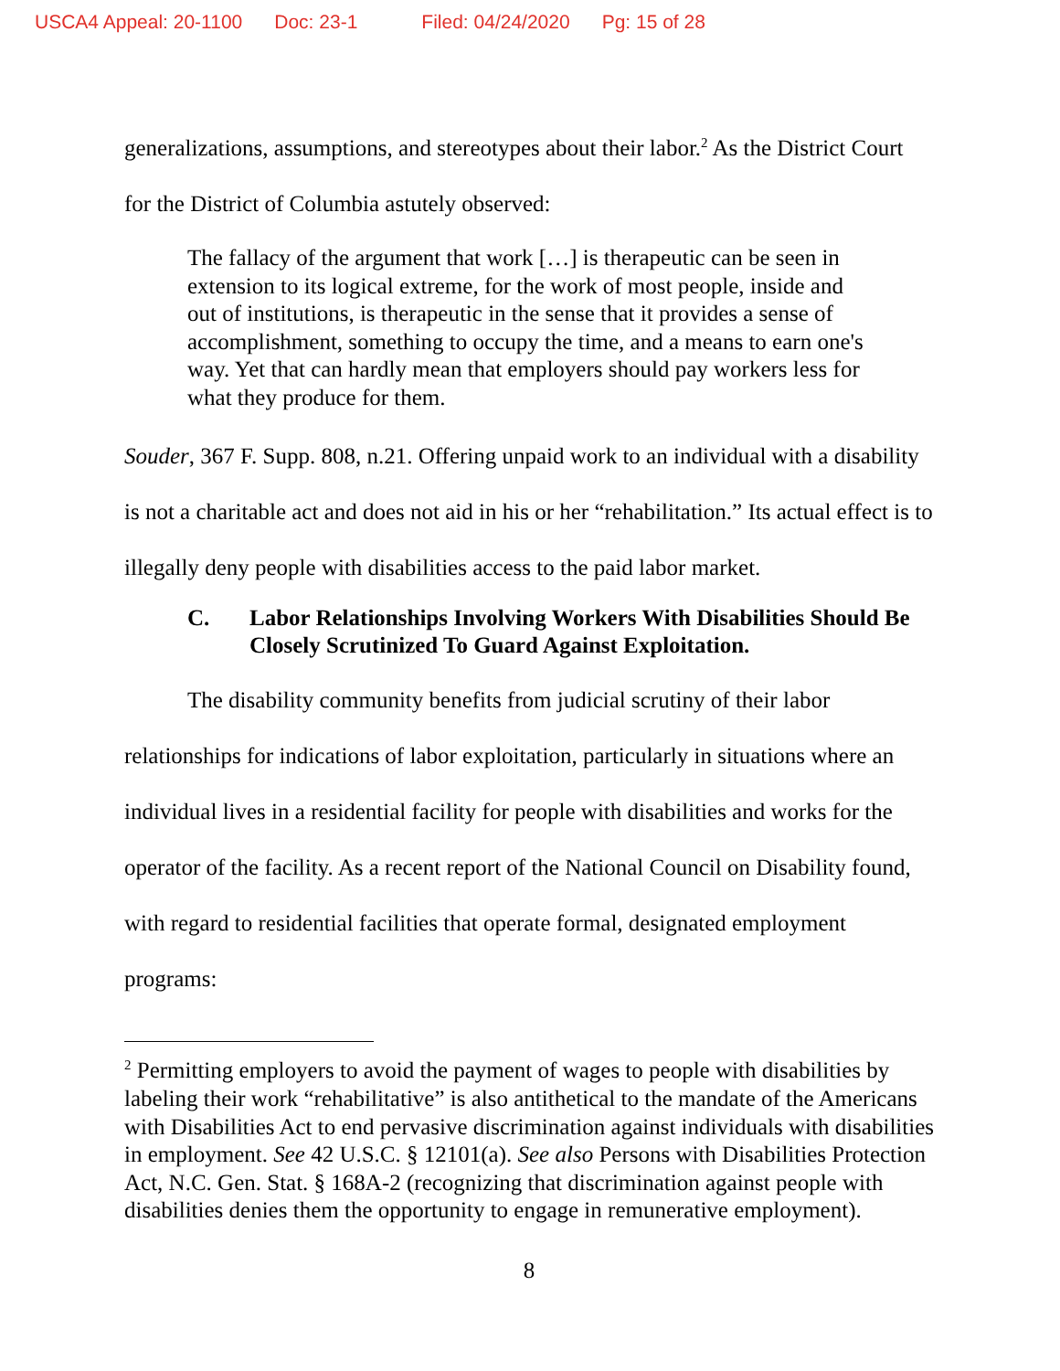USCA4 Appeal: 20-1100 Doc: 23-1 Filed: 04/24/2020 Pg: 15 of 28
generalizations, assumptions, and stereotypes about their labor.<sup>2</sup> As the District Court for the District of Columbia astutely observed:
The fallacy of the argument that work […] is therapeutic can be seen in extension to its logical extreme, for the work of most people, inside and out of institutions, is therapeutic in the sense that it provides a sense of accomplishment, something to occupy the time, and a means to earn one's way. Yet that can hardly mean that employers should pay workers less for what they produce for them.
Souder, 367 F. Supp. 808, n.21. Offering unpaid work to an individual with a disability is not a charitable act and does not aid in his or her “rehabilitation.” Its actual effect is to illegally deny people with disabilities access to the paid labor market.
C. Labor Relationships Involving Workers With Disabilities Should Be Closely Scrutinized To Guard Against Exploitation.
The disability community benefits from judicial scrutiny of their labor relationships for indications of labor exploitation, particularly in situations where an individual lives in a residential facility for people with disabilities and works for the operator of the facility. As a recent report of the National Council on Disability found, with regard to residential facilities that operate formal, designated employment programs:
<sup>2</sup> Permitting employers to avoid the payment of wages to people with disabilities by labeling their work “rehabilitative” is also antithetical to the mandate of the Americans with Disabilities Act to end pervasive discrimination against individuals with disabilities in employment. See 42 U.S.C. § 12101(a). See also Persons with Disabilities Protection Act, N.C. Gen. Stat. § 168A-2 (recognizing that discrimination against people with disabilities denies them the opportunity to engage in remunerative employment).
8